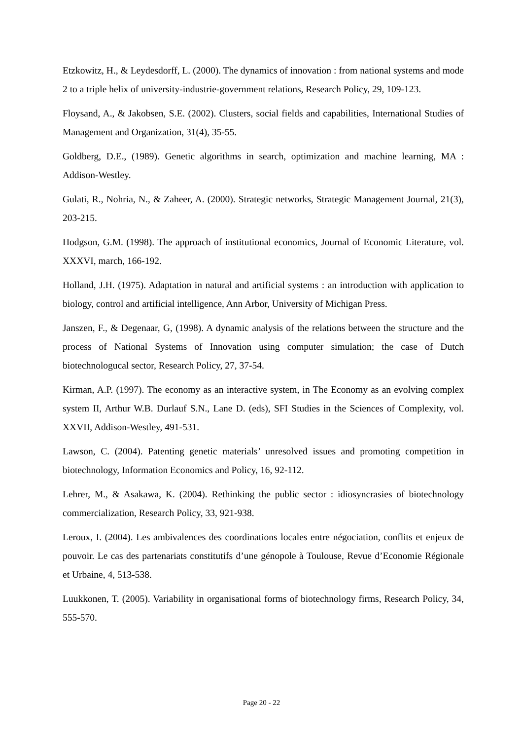Etzkowitz, H., & Leydesdorff, L. (2000). The dynamics of innovation : from national systems and mode 2 to a triple helix of university-industrie-government relations, Research Policy, 29, 109-123.
Floysand, A., & Jakobsen, S.E. (2002). Clusters, social fields and capabilities, International Studies of Management and Organization, 31(4), 35-55.
Goldberg, D.E., (1989). Genetic algorithms in search, optimization and machine learning, MA : Addison-Westley.
Gulati, R., Nohria, N., & Zaheer, A. (2000). Strategic networks, Strategic Management Journal, 21(3), 203-215.
Hodgson, G.M. (1998). The approach of institutional economics, Journal of Economic Literature, vol. XXXVI, march, 166-192.
Holland, J.H. (1975). Adaptation in natural and artificial systems : an introduction with application to biology, control and artificial intelligence, Ann Arbor, University of Michigan Press.
Janszen, F., & Degenaar, G, (1998). A dynamic analysis of the relations between the structure and the process of National Systems of Innovation using computer simulation; the case of Dutch biotechnologucal sector, Research Policy, 27, 37-54.
Kirman, A.P. (1997). The economy as an interactive system, in The Economy as an evolving complex system II, Arthur W.B. Durlauf S.N., Lane D. (eds), SFI Studies in the Sciences of Complexity, vol. XXVII, Addison-Westley, 491-531.
Lawson, C. (2004). Patenting genetic materials’ unresolved issues and promoting competition in biotechnology, Information Economics and Policy, 16, 92-112.
Lehrer, M., & Asakawa, K. (2004). Rethinking the public sector : idiosyncrasies of biotechnology commercialization, Research Policy, 33, 921-938.
Leroux, I. (2004). Les ambivalences des coordinations locales entre négociation, conflits et enjeux de pouvoir. Le cas des partenariats constitutifs d’une génopole à Toulouse, Revue d’Economie Régionale et Urbaine, 4, 513-538.
Luukkonen, T. (2005). Variability in organisational forms of biotechnology firms, Research Policy, 34, 555-570.
Page 20 - 22